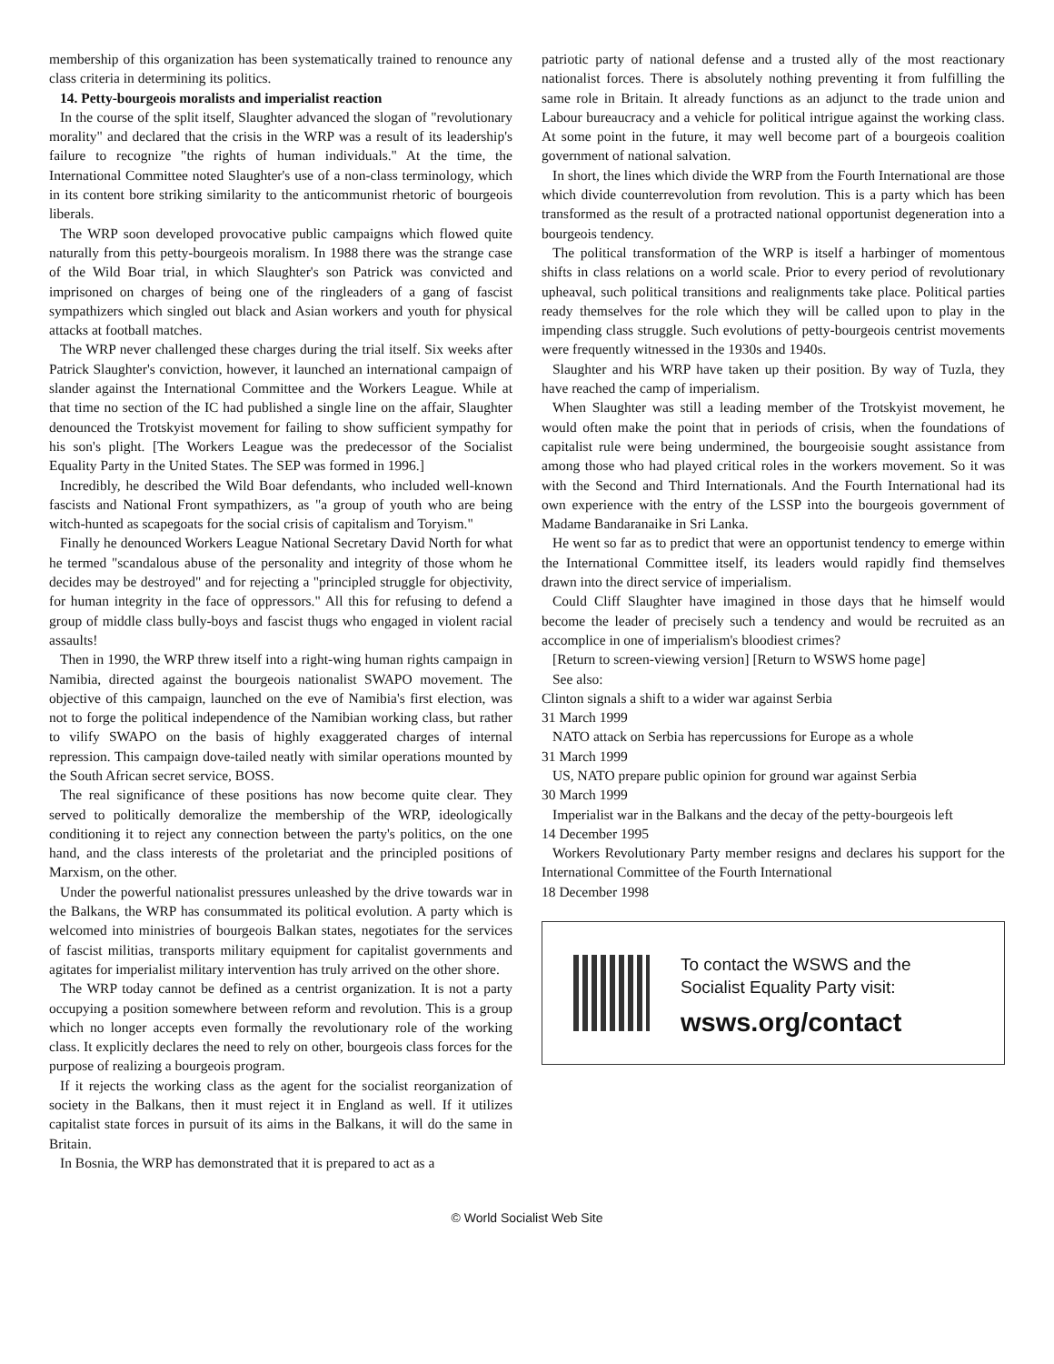membership of this organization has been systematically trained to renounce any class criteria in determining its politics.
14. Petty-bourgeois moralists and imperialist reaction
In the course of the split itself, Slaughter advanced the slogan of "revolutionary morality" and declared that the crisis in the WRP was a result of its leadership's failure to recognize "the rights of human individuals." At the time, the International Committee noted Slaughter's use of a non-class terminology, which in its content bore striking similarity to the anticommunist rhetoric of bourgeois liberals.
The WRP soon developed provocative public campaigns which flowed quite naturally from this petty-bourgeois moralism. In 1988 there was the strange case of the Wild Boar trial, in which Slaughter's son Patrick was convicted and imprisoned on charges of being one of the ringleaders of a gang of fascist sympathizers which singled out black and Asian workers and youth for physical attacks at football matches.
The WRP never challenged these charges during the trial itself. Six weeks after Patrick Slaughter's conviction, however, it launched an international campaign of slander against the International Committee and the Workers League. While at that time no section of the IC had published a single line on the affair, Slaughter denounced the Trotskyist movement for failing to show sufficient sympathy for his son's plight. [The Workers League was the predecessor of the Socialist Equality Party in the United States. The SEP was formed in 1996.]
Incredibly, he described the Wild Boar defendants, who included well-known fascists and National Front sympathizers, as "a group of youth who are being witch-hunted as scapegoats for the social crisis of capitalism and Toryism."
Finally he denounced Workers League National Secretary David North for what he termed "scandalous abuse of the personality and integrity of those whom he decides may be destroyed" and for rejecting a "principled struggle for objectivity, for human integrity in the face of oppressors." All this for refusing to defend a group of middle class bully-boys and fascist thugs who engaged in violent racial assaults!
Then in 1990, the WRP threw itself into a right-wing human rights campaign in Namibia, directed against the bourgeois nationalist SWAPO movement. The objective of this campaign, launched on the eve of Namibia's first election, was not to forge the political independence of the Namibian working class, but rather to vilify SWAPO on the basis of highly exaggerated charges of internal repression. This campaign dove-tailed neatly with similar operations mounted by the South African secret service, BOSS.
The real significance of these positions has now become quite clear. They served to politically demoralize the membership of the WRP, ideologically conditioning it to reject any connection between the party's politics, on the one hand, and the class interests of the proletariat and the principled positions of Marxism, on the other.
Under the powerful nationalist pressures unleashed by the drive towards war in the Balkans, the WRP has consummated its political evolution. A party which is welcomed into ministries of bourgeois Balkan states, negotiates for the services of fascist militias, transports military equipment for capitalist governments and agitates for imperialist military intervention has truly arrived on the other shore.
The WRP today cannot be defined as a centrist organization. It is not a party occupying a position somewhere between reform and revolution. This is a group which no longer accepts even formally the revolutionary role of the working class. It explicitly declares the need to rely on other, bourgeois class forces for the purpose of realizing a bourgeois program.
If it rejects the working class as the agent for the socialist reorganization of society in the Balkans, then it must reject it in England as well. If it utilizes capitalist state forces in pursuit of its aims in the Balkans, it will do the same in Britain.
In Bosnia, the WRP has demonstrated that it is prepared to act as a
patriotic party of national defense and a trusted ally of the most reactionary nationalist forces. There is absolutely nothing preventing it from fulfilling the same role in Britain. It already functions as an adjunct to the trade union and Labour bureaucracy and a vehicle for political intrigue against the working class. At some point in the future, it may well become part of a bourgeois coalition government of national salvation.
In short, the lines which divide the WRP from the Fourth International are those which divide counterrevolution from revolution. This is a party which has been transformed as the result of a protracted national opportunist degeneration into a bourgeois tendency.
The political transformation of the WRP is itself a harbinger of momentous shifts in class relations on a world scale. Prior to every period of revolutionary upheaval, such political transitions and realignments take place. Political parties ready themselves for the role which they will be called upon to play in the impending class struggle. Such evolutions of petty-bourgeois centrist movements were frequently witnessed in the 1930s and 1940s.
Slaughter and his WRP have taken up their position. By way of Tuzla, they have reached the camp of imperialism.
When Slaughter was still a leading member of the Trotskyist movement, he would often make the point that in periods of crisis, when the foundations of capitalist rule were being undermined, the bourgeoisie sought assistance from among those who had played critical roles in the workers movement. So it was with the Second and Third Internationals. And the Fourth International had its own experience with the entry of the LSSP into the bourgeois government of Madame Bandaranaike in Sri Lanka.
He went so far as to predict that were an opportunist tendency to emerge within the International Committee itself, its leaders would rapidly find themselves drawn into the direct service of imperialism.
Could Cliff Slaughter have imagined in those days that he himself would become the leader of precisely such a tendency and would be recruited as an accomplice in one of imperialism's bloodiest crimes?
[Return to screen-viewing version] [Return to WSWS home page]
See also:
Clinton signals a shift to a wider war against Serbia
31 March 1999
NATO attack on Serbia has repercussions for Europe as a whole
31 March 1999
US, NATO prepare public opinion for ground war against Serbia
30 March 1999
Imperialist war in the Balkans and the decay of the petty-bourgeois left
14 December 1995
Workers Revolutionary Party member resigns and declares his support for the International Committee of the Fourth International
18 December 1998
To contact the WSWS and the
Socialist Equality Party visit:
wsws.org/contact
© World Socialist Web Site